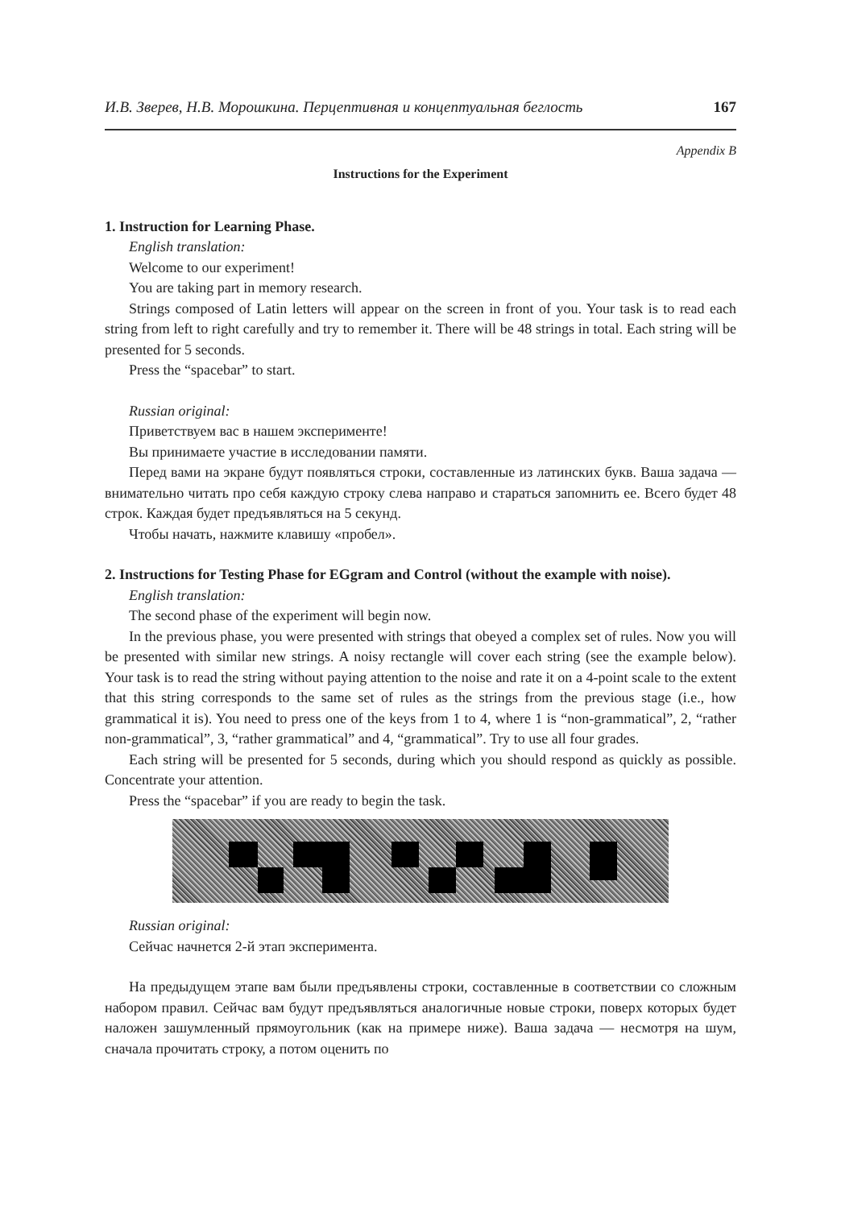И.В. Зверев, Н.В. Морошкина. Перцептивная и концептуальная беглость 167
Appendix B
Instructions for the Experiment
1. Instruction for Learning Phase.
English translation:
Welcome to our experiment!
You are taking part in memory research.
Strings composed of Latin letters will appear on the screen in front of you. Your task is to read each string from left to right carefully and try to remember it. There will be 48 strings in total. Each string will be presented for 5 seconds.
Press the “spacebar” to start.
Russian original:
Приветствуем вас в нашем эксперименте!
Вы принимаете участие в исследовании памяти.
Перед вами на экране будут появляться строки, составленные из латинских букв. Ваша задача — внимательно читать про себя каждую строку слева направо и стараться запомнить ее. Всего будет 48 строк. Каждая будет предъявляться на 5 секунд.
Чтобы начать, нажмите клавишу «пробел».
2. Instructions for Testing Phase for EGgram and Control (without the example with noise).
English translation:
The second phase of the experiment will begin now.
In the previous phase, you were presented with strings that obeyed a complex set of rules. Now you will be presented with similar new strings. A noisy rectangle will cover each string (see the example below). Your task is to read the string without paying attention to the noise and rate it on a 4-point scale to the extent that this string corresponds to the same set of rules as the strings from the previous stage (i.e., how grammatical it is). You need to press one of the keys from 1 to 4, where 1 is “non-grammatical”, 2, “rather non-grammatical”, 3, “rather grammatical” and 4, “grammatical”. Try to use all four grades.
Each string will be presented for 5 seconds, during which you should respond as quickly as possible. Concentrate your attention.
Press the “spacebar” if you are ready to begin the task.
Russian original:
Сейчас начнется 2-й этап эксперимента.
На предыдущем этапе вам были предъявлены строки, составленные в соответствии со сложным набором правил. Сейчас вам будут предъявляться аналогичные новые строки, поверх которых будет наложен зашумленный прямоугольник (как на примере ниже). Ваша задача — несмотря на шум, сначала прочитать строку, а потом оценить по